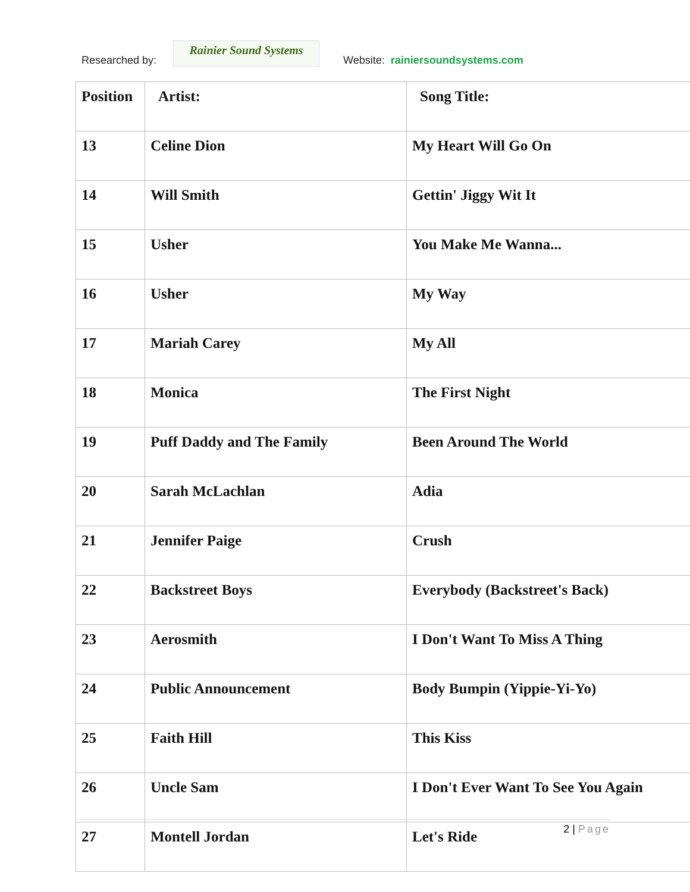Researched by:
Rainier Sound Systems
Website: rainiersoundsystems.com
| Position | Artist: | Song Title: |
| --- | --- | --- |
| 13 | Celine Dion | My Heart Will Go On |
| 14 | Will Smith | Gettin' Jiggy Wit It |
| 15 | Usher | You Make Me Wanna... |
| 16 | Usher | My Way |
| 17 | Mariah Carey | My All |
| 18 | Monica | The First Night |
| 19 | Puff Daddy and The Family | Been Around The World |
| 20 | Sarah McLachlan | Adia |
| 21 | Jennifer Paige | Crush |
| 22 | Backstreet Boys | Everybody (Backstreet's Back) |
| 23 | Aerosmith | I Don't Want To Miss A Thing |
| 24 | Public Announcement | Body Bumpin (Yippie-Yi-Yo) |
| 25 | Faith Hill | This Kiss |
| 26 | Uncle Sam | I Don't Ever Want To See You Again |
| 27 | Montell Jordan | Let's Ride |
2 | Page